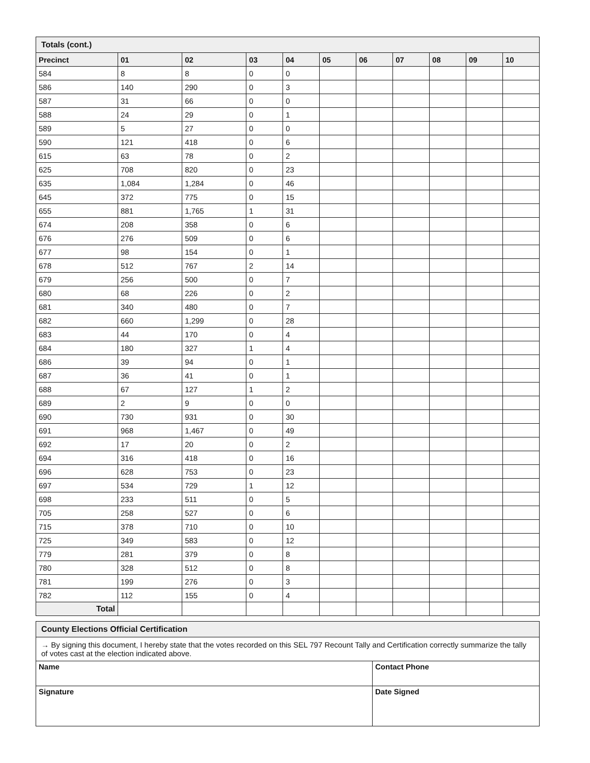Totals (cont.)
| Precinct | 01 | 02 | 03 | 04 | 05 | 06 | 07 | 08 | 09 | 10 |
| --- | --- | --- | --- | --- | --- | --- | --- | --- | --- | --- |
| 584 | 8 | 8 | 0 | 0 | | | | | | |
| 586 | 140 | 290 | 0 | 3 | | | | | | |
| 587 | 31 | 66 | 0 | 0 | | | | | | |
| 588 | 24 | 29 | 0 | 1 | | | | | | |
| 589 | 5 | 27 | 0 | 0 | | | | | | |
| 590 | 121 | 418 | 0 | 6 | | | | | | |
| 615 | 63 | 78 | 0 | 2 | | | | | | |
| 625 | 708 | 820 | 0 | 23 | | | | | | |
| 635 | 1,084 | 1,284 | 0 | 46 | | | | | | |
| 645 | 372 | 775 | 0 | 15 | | | | | | |
| 655 | 881 | 1,765 | 1 | 31 | | | | | | |
| 674 | 208 | 358 | 0 | 6 | | | | | | |
| 676 | 276 | 509 | 0 | 6 | | | | | | |
| 677 | 98 | 154 | 0 | 1 | | | | | | |
| 678 | 512 | 767 | 2 | 14 | | | | | | |
| 679 | 256 | 500 | 0 | 7 | | | | | | |
| 680 | 68 | 226 | 0 | 2 | | | | | | |
| 681 | 340 | 480 | 0 | 7 | | | | | | |
| 682 | 660 | 1,299 | 0 | 28 | | | | | | |
| 683 | 44 | 170 | 0 | 4 | | | | | | |
| 684 | 180 | 327 | 1 | 4 | | | | | | |
| 686 | 39 | 94 | 0 | 1 | | | | | | |
| 687 | 36 | 41 | 0 | 1 | | | | | | |
| 688 | 67 | 127 | 1 | 2 | | | | | | |
| 689 | 2 | 9 | 0 | 0 | | | | | | |
| 690 | 730 | 931 | 0 | 30 | | | | | | |
| 691 | 968 | 1,467 | 0 | 49 | | | | | | |
| 692 | 17 | 20 | 0 | 2 | | | | | | |
| 694 | 316 | 418 | 0 | 16 | | | | | | |
| 696 | 628 | 753 | 0 | 23 | | | | | | |
| 697 | 534 | 729 | 1 | 12 | | | | | | |
| 698 | 233 | 511 | 0 | 5 | | | | | | |
| 705 | 258 | 527 | 0 | 6 | | | | | | |
| 715 | 378 | 710 | 0 | 10 | | | | | | |
| 725 | 349 | 583 | 0 | 12 | | | | | | |
| 779 | 281 | 379 | 0 | 8 | | | | | | |
| 780 | 328 | 512 | 0 | 8 | | | | | | |
| 781 | 199 | 276 | 0 | 3 | | | | | | |
| 782 | 112 | 155 | 0 | 4 | | | | | | |
| Total | | | | | | | | | | |
County Elections Official Certification
| → By signing this document, I hereby state that the votes recorded on this SEL 797 Recount Tally and Certification correctly summarize the tally of votes cast at the election indicated above. | |
| Name | Contact Phone |
| Signature | Date Signed |